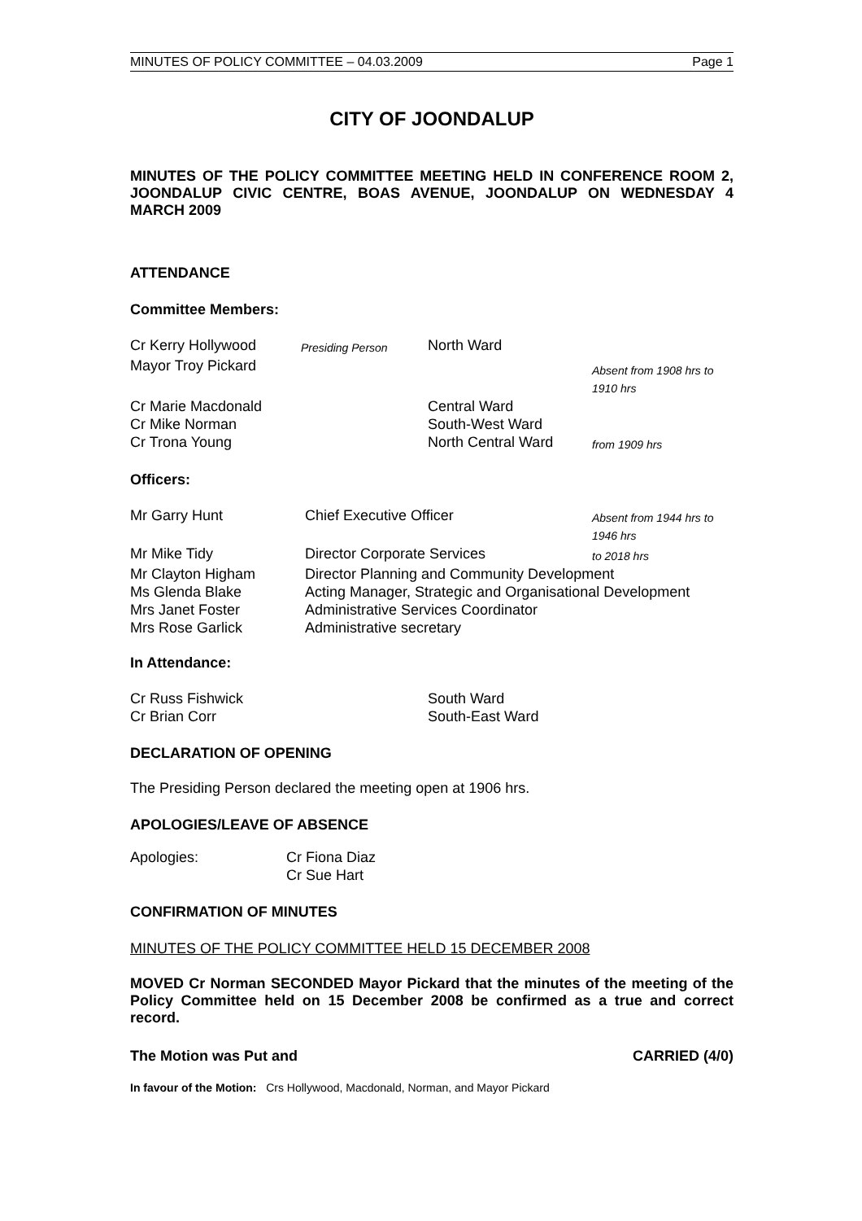MINUTES OF POLICY COMMITTEE – 04.03.2009 Page 1
CITY OF JOONDALUP
MINUTES OF THE POLICY COMMITTEE MEETING HELD IN CONFERENCE ROOM 2, JOONDALUP CIVIC CENTRE, BOAS AVENUE, JOONDALUP ON WEDNESDAY 4 MARCH 2009
ATTENDANCE
Committee Members:
| Cr Kerry Hollywood | Presiding Person | North Ward | |
| Mayor Troy Pickard | | | Absent from 1908 hrs to 1910 hrs |
| Cr Marie Macdonald | | Central Ward | |
| Cr Mike Norman | | South-West Ward | |
| Cr Trona Young | | North Central Ward | from 1909 hrs |
Officers:
| Mr Garry Hunt | Chief Executive Officer | Absent from 1944 hrs to 1946 hrs |
| Mr Mike Tidy | Director Corporate Services | to 2018 hrs |
| Mr Clayton Higham | Director Planning and Community Development | |
| Ms Glenda Blake | Acting Manager, Strategic and Organisational Development | |
| Mrs Janet Foster | Administrative Services Coordinator | |
| Mrs Rose Garlick | Administrative secretary | |
In Attendance:
| Cr Russ Fishwick | South Ward |
| Cr Brian Corr | South-East Ward |
DECLARATION OF OPENING
The Presiding Person declared the meeting open at 1906 hrs.
APOLOGIES/LEAVE OF ABSENCE
| Apologies: | Cr Fiona Diaz |
| | Cr Sue Hart |
CONFIRMATION OF MINUTES
MINUTES OF THE POLICY COMMITTEE HELD 15 DECEMBER 2008
MOVED Cr Norman SECONDED Mayor Pickard that the minutes of the meeting of the Policy Committee held on 15 December 2008 be confirmed as a true and correct record.
The Motion was Put and CARRIED (4/0)
In favour of the Motion: Crs Hollywood, Macdonald, Norman, and Mayor Pickard